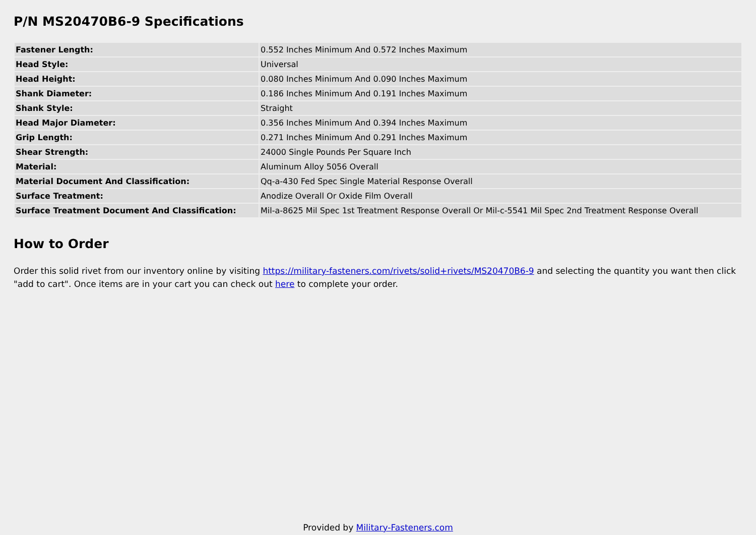P/N MS20470B6-9 Specifications
| Fastener Length: | 0.552 Inches Minimum And 0.572 Inches Maximum |
| Head Style: | Universal |
| Head Height: | 0.080 Inches Minimum And 0.090 Inches Maximum |
| Shank Diameter: | 0.186 Inches Minimum And 0.191 Inches Maximum |
| Shank Style: | Straight |
| Head Major Diameter: | 0.356 Inches Minimum And 0.394 Inches Maximum |
| Grip Length: | 0.271 Inches Minimum And 0.291 Inches Maximum |
| Shear Strength: | 24000 Single Pounds Per Square Inch |
| Material: | Aluminum Alloy 5056 Overall |
| Material Document And Classification: | Qq-a-430 Fed Spec Single Material Response Overall |
| Surface Treatment: | Anodize Overall Or Oxide Film Overall |
| Surface Treatment Document And Classification: | Mil-a-8625 Mil Spec 1st Treatment Response Overall Or Mil-c-5541 Mil Spec 2nd Treatment Response Overall |
How to Order
Order this solid rivet from our inventory online by visiting https://military-fasteners.com/rivets/solid+rivets/MS20470B6-9 and selecting the quantity you want then click "add to cart". Once items are in your cart you can check out here to complete your order.
Provided by Military-Fasteners.com